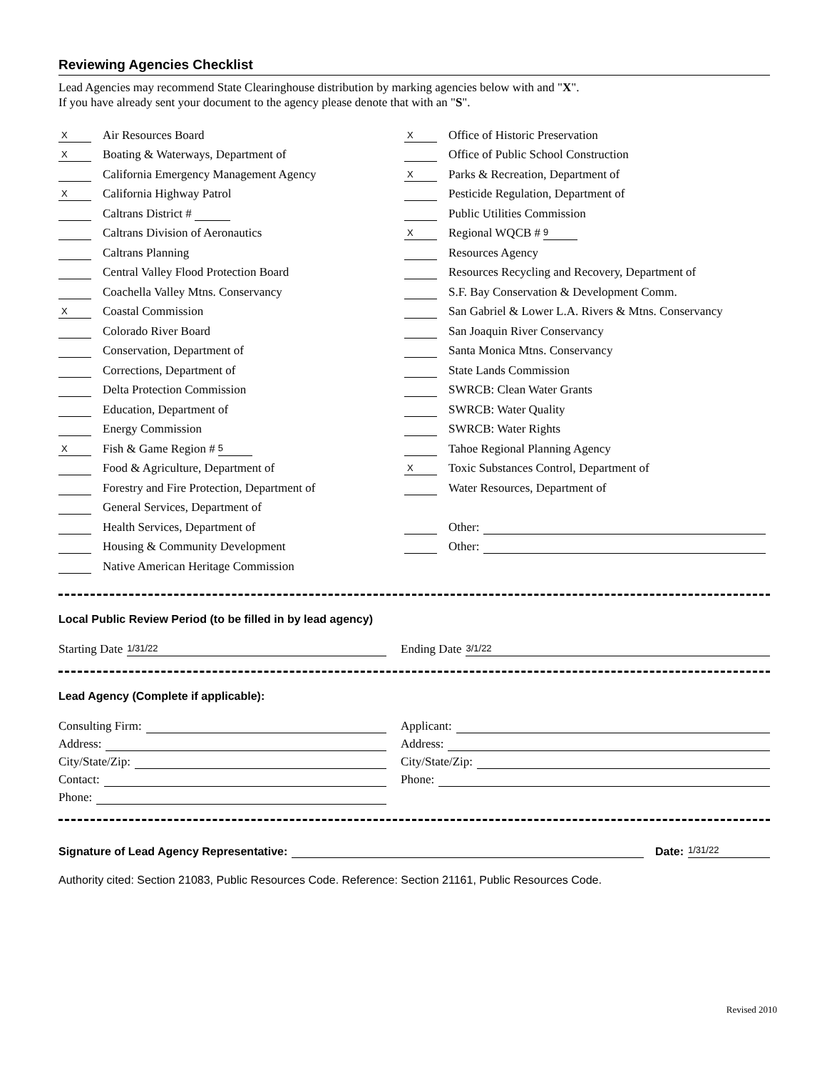Reviewing Agencies Checklist
Lead Agencies may recommend State Clearinghouse distribution by marking agencies below with and "X".
If you have already sent your document to the agency please denote that with an "S".
X Air Resources Board
X Boating & Waterways, Department of
California Emergency Management Agency
X California Highway Patrol
Caltrans District #
Caltrans Division of Aeronautics
Caltrans Planning
Central Valley Flood Protection Board
Coachella Valley Mtns. Conservancy
X Coastal Commission
Colorado River Board
Conservation, Department of
Corrections, Department of
Delta Protection Commission
Education, Department of
Energy Commission
X Fish & Game Region # 5
Food & Agriculture, Department of
Forestry and Fire Protection, Department of
General Services, Department of
Health Services, Department of
Housing & Community Development
Native American Heritage Commission
X Office of Historic Preservation
Office of Public School Construction
X Parks & Recreation, Department of
Pesticide Regulation, Department of
Public Utilities Commission
X Regional WQCB # 9
Resources Agency
Resources Recycling and Recovery, Department of
S.F. Bay Conservation & Development Comm.
San Gabriel & Lower L.A. Rivers & Mtns. Conservancy
San Joaquin River Conservancy
Santa Monica Mtns. Conservancy
State Lands Commission
SWRCB: Clean Water Grants
SWRCB: Water Quality
SWRCB: Water Rights
Tahoe Regional Planning Agency
X Toxic Substances Control, Department of
Water Resources, Department of
Other:
Other:
Local Public Review Period (to be filled in by lead agency)
Starting Date 1/31/22
Ending Date 3/1/22
Lead Agency (Complete if applicable):
Consulting Firm:
Address:
City/State/Zip:
Contact:
Phone:
Applicant:
Address:
City/State/Zip:
Phone:
Signature of Lead Agency Representative: Date: 1/31/22
Authority cited: Section 21083, Public Resources Code. Reference: Section 21161, Public Resources Code.
Revised 2010